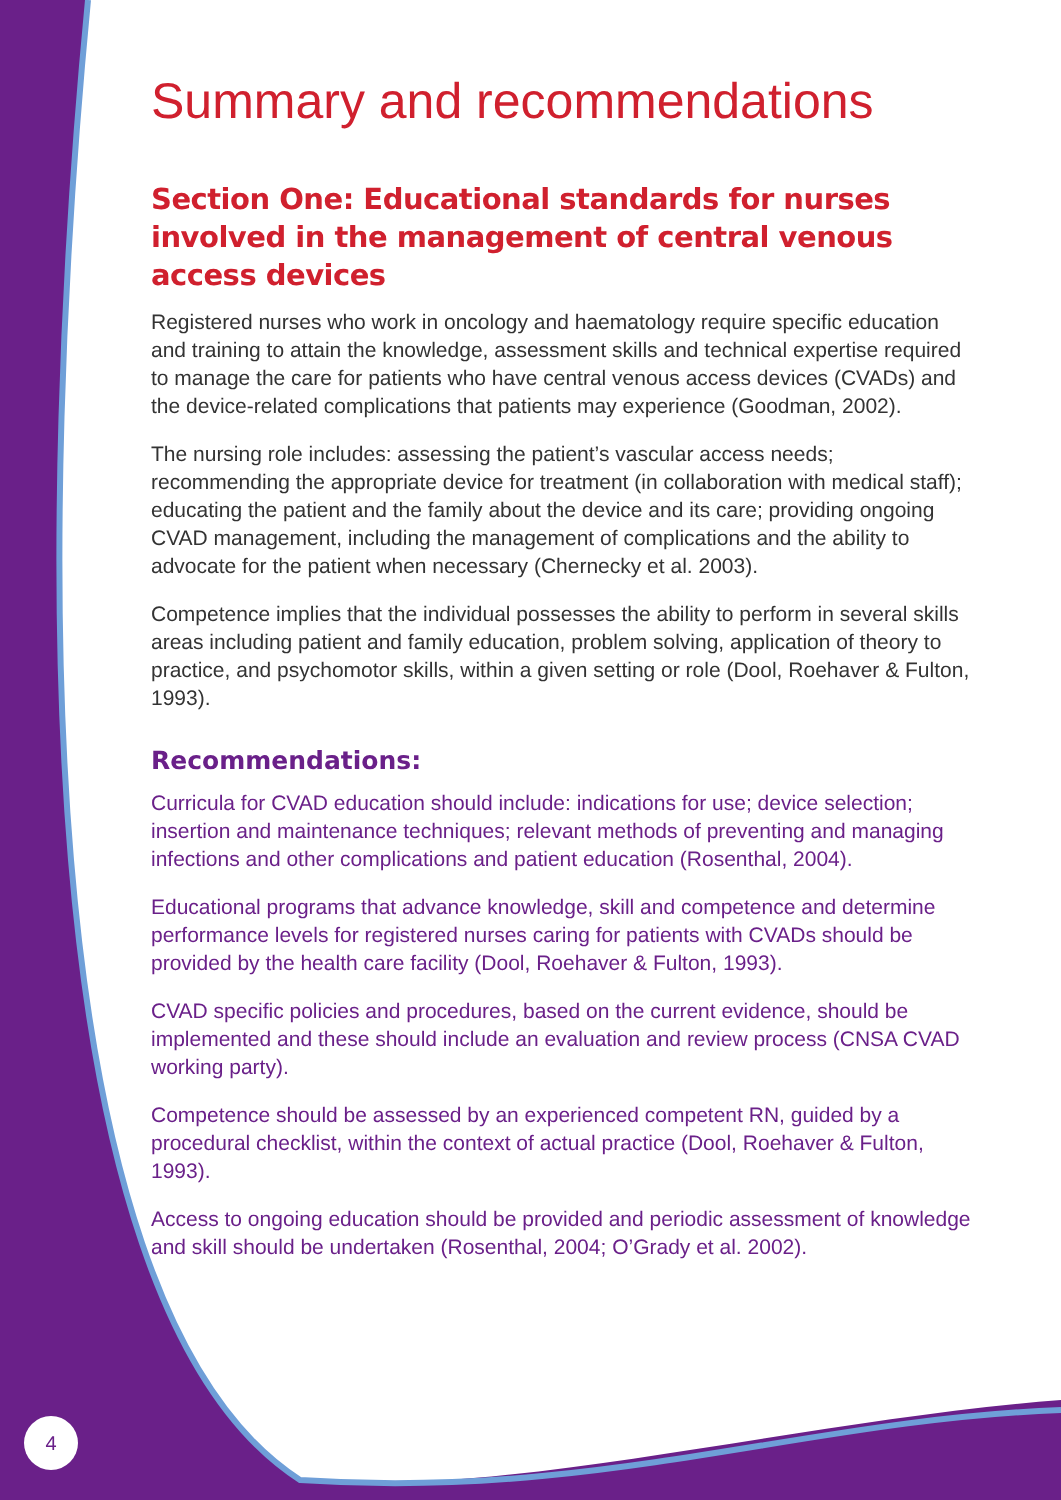Summary and recommendations
Section One: Educational standards for nurses involved in the management of central venous access devices
Registered nurses who work in oncology and haematology require specific education and training to attain the knowledge, assessment skills and technical expertise required to manage the care for patients who have central venous access devices (CVADs) and the device-related complications that patients may experience (Goodman, 2002).
The nursing role includes: assessing the patient’s vascular access needs; recommending the appropriate device for treatment (in collaboration with medical staff); educating the patient and the family about the device and its care; providing ongoing CVAD management, including the management of complications and the ability to advocate for the patient when necessary (Chernecky et al. 2003).
Competence implies that the individual possesses the ability to perform in several skills areas including patient and family education, problem solving, application of theory to practice, and psychomotor skills, within a given setting or role (Dool, Roehaver & Fulton, 1993).
Recommendations:
Curricula for CVAD education should include: indications for use; device selection; insertion and maintenance techniques; relevant methods of preventing and managing infections and other complications and patient education (Rosenthal, 2004).
Educational programs that advance knowledge, skill and competence and determine performance levels for registered nurses caring for patients with CVADs should be provided by the health care facility (Dool, Roehaver & Fulton, 1993).
CVAD specific policies and procedures, based on the current evidence, should be implemented and these should include an evaluation and review process (CNSA CVAD working party).
Competence should be assessed by an experienced competent RN, guided by a procedural checklist, within the context of actual practice (Dool, Roehaver & Fulton, 1993).
Access to ongoing education should be provided and periodic assessment of knowledge and skill should be undertaken (Rosenthal, 2004; O’Grady et al. 2002).
4